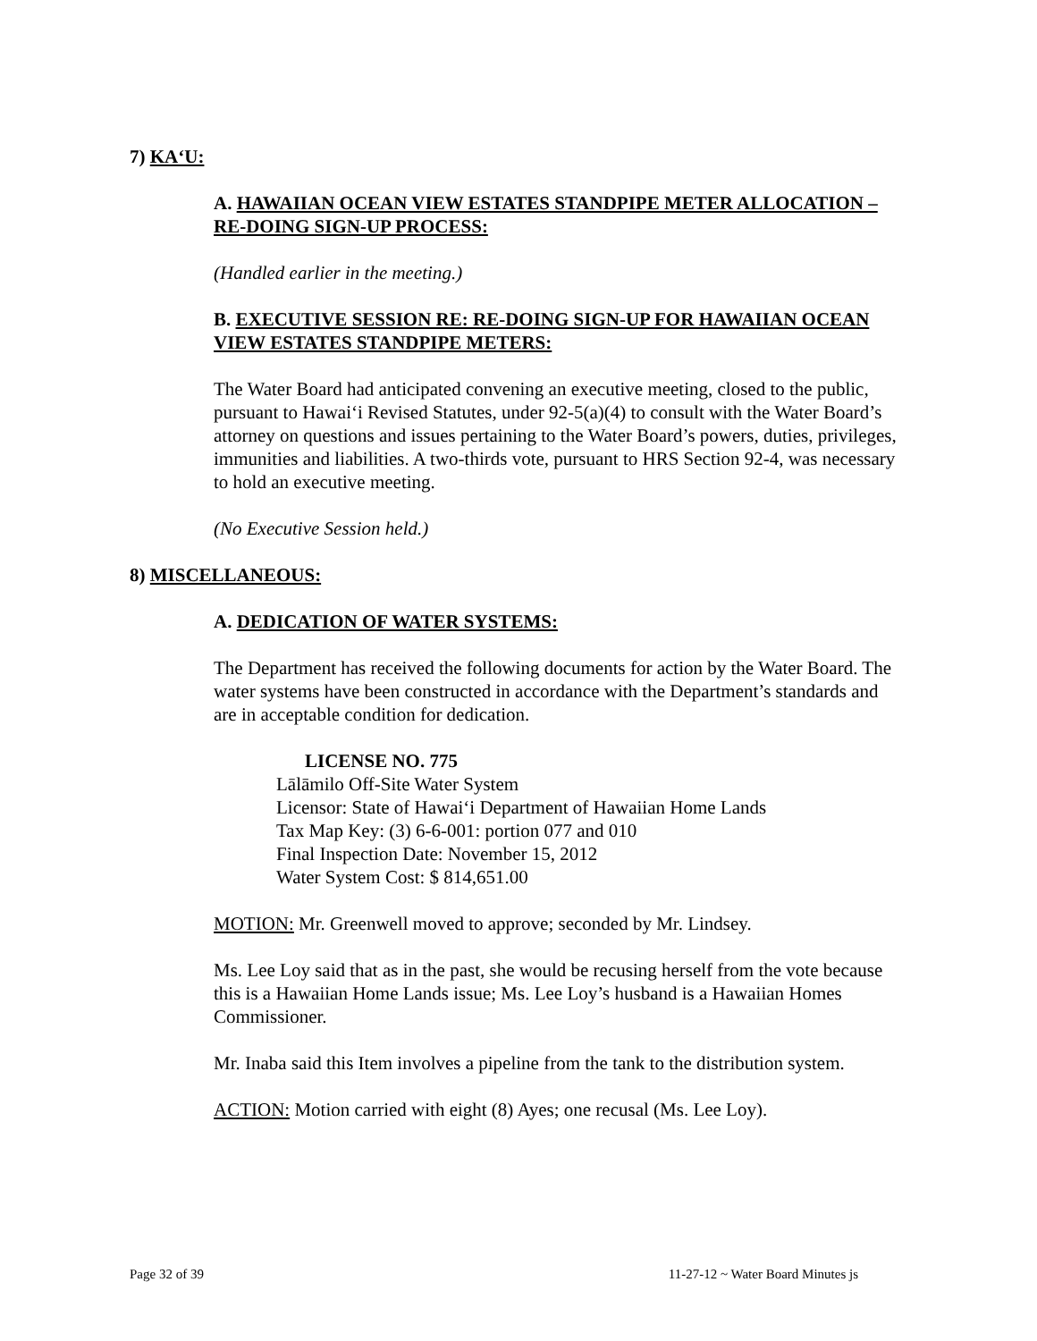7) KA‘U:
A. HAWAIIAN OCEAN VIEW ESTATES STANDPIPE METER ALLOCATION – RE-DOING SIGN-UP PROCESS:
(Handled earlier in the meeting.)
B. EXECUTIVE SESSION RE: RE-DOING SIGN-UP FOR HAWAIIAN OCEAN VIEW ESTATES STANDPIPE METERS:
The Water Board had anticipated convening an executive meeting, closed to the public, pursuant to Hawai‘i Revised Statutes, under 92-5(a)(4) to consult with the Water Board’s attorney on questions and issues pertaining to the Water Board’s powers, duties, privileges, immunities and liabilities. A two-thirds vote, pursuant to HRS Section 92-4, was necessary to hold an executive meeting.
(No Executive Session held.)
8) MISCELLANEOUS:
A. DEDICATION OF WATER SYSTEMS:
The Department has received the following documents for action by the Water Board. The water systems have been constructed in accordance with the Department’s standards and are in acceptable condition for dedication.
LICENSE NO. 775
Lālāmilo Off-Site Water System
Licensor: State of Hawai‘i Department of Hawaiian Home Lands
Tax Map Key: (3) 6-6-001: portion 077 and 010
Final Inspection Date: November 15, 2012
Water System Cost: $ 814,651.00
MOTION: Mr. Greenwell moved to approve; seconded by Mr. Lindsey.
Ms. Lee Loy said that as in the past, she would be recusing herself from the vote because this is a Hawaiian Home Lands issue; Ms. Lee Loy’s husband is a Hawaiian Homes Commissioner.
Mr. Inaba said this Item involves a pipeline from the tank to the distribution system.
ACTION: Motion carried with eight (8) Ayes; one recusal (Ms. Lee Loy).
Page 32 of 39 11-27-12 ~ Water Board Minutes js